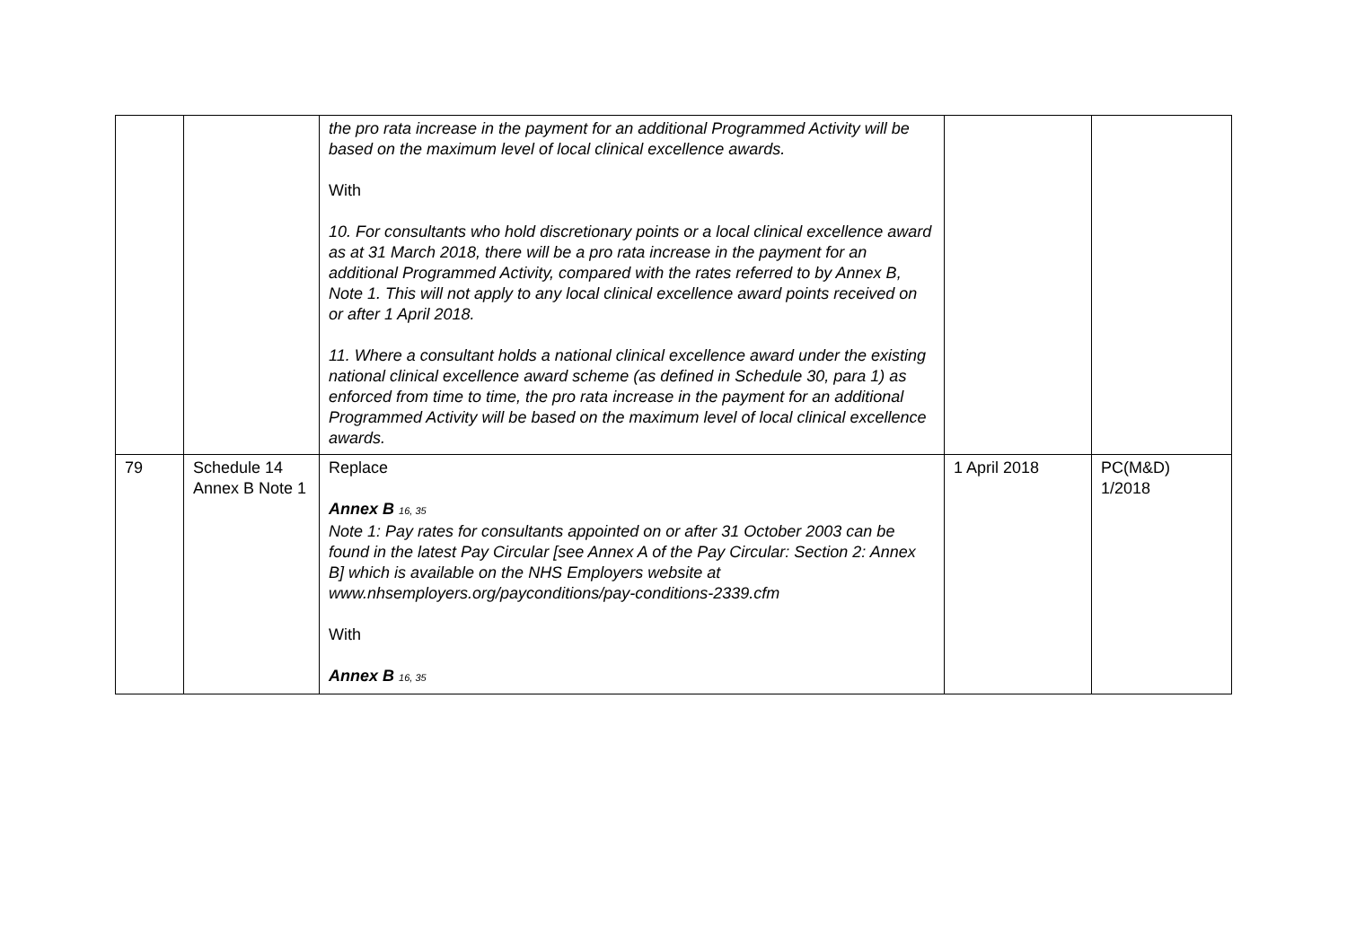| | | the pro rata increase in the payment for an additional Programmed Activity will be based on the maximum level of local clinical excellence awards. With 10. For consultants who hold discretionary points or a local clinical excellence award as at 31 March 2018, there will be a pro rata increase in the payment for an additional Programmed Activity, compared with the rates referred to by Annex B, Note 1. This will not apply to any local clinical excellence award points received on or after 1 April 2018. 11. Where a consultant holds a national clinical excellence award under the existing national clinical excellence award scheme (as defined in Schedule 30, para 1) as enforced from time to time, the pro rata increase in the payment for an additional Programmed Activity will be based on the maximum level of local clinical excellence awards. | | |
| 79 | Schedule 14 Annex B Note 1 | Replace Annex B 16, 35 Note 1: Pay rates for consultants appointed on or after 31 October 2003 can be found in the latest Pay Circular [see Annex A of the Pay Circular: Section 2: Annex B] which is available on the NHS Employers website at www.nhsemployers.org/payconditions/pay-conditions-2339.cfm With Annex B 16, 35 | 1 April 2018 | PC(M&D) 1/2018 |